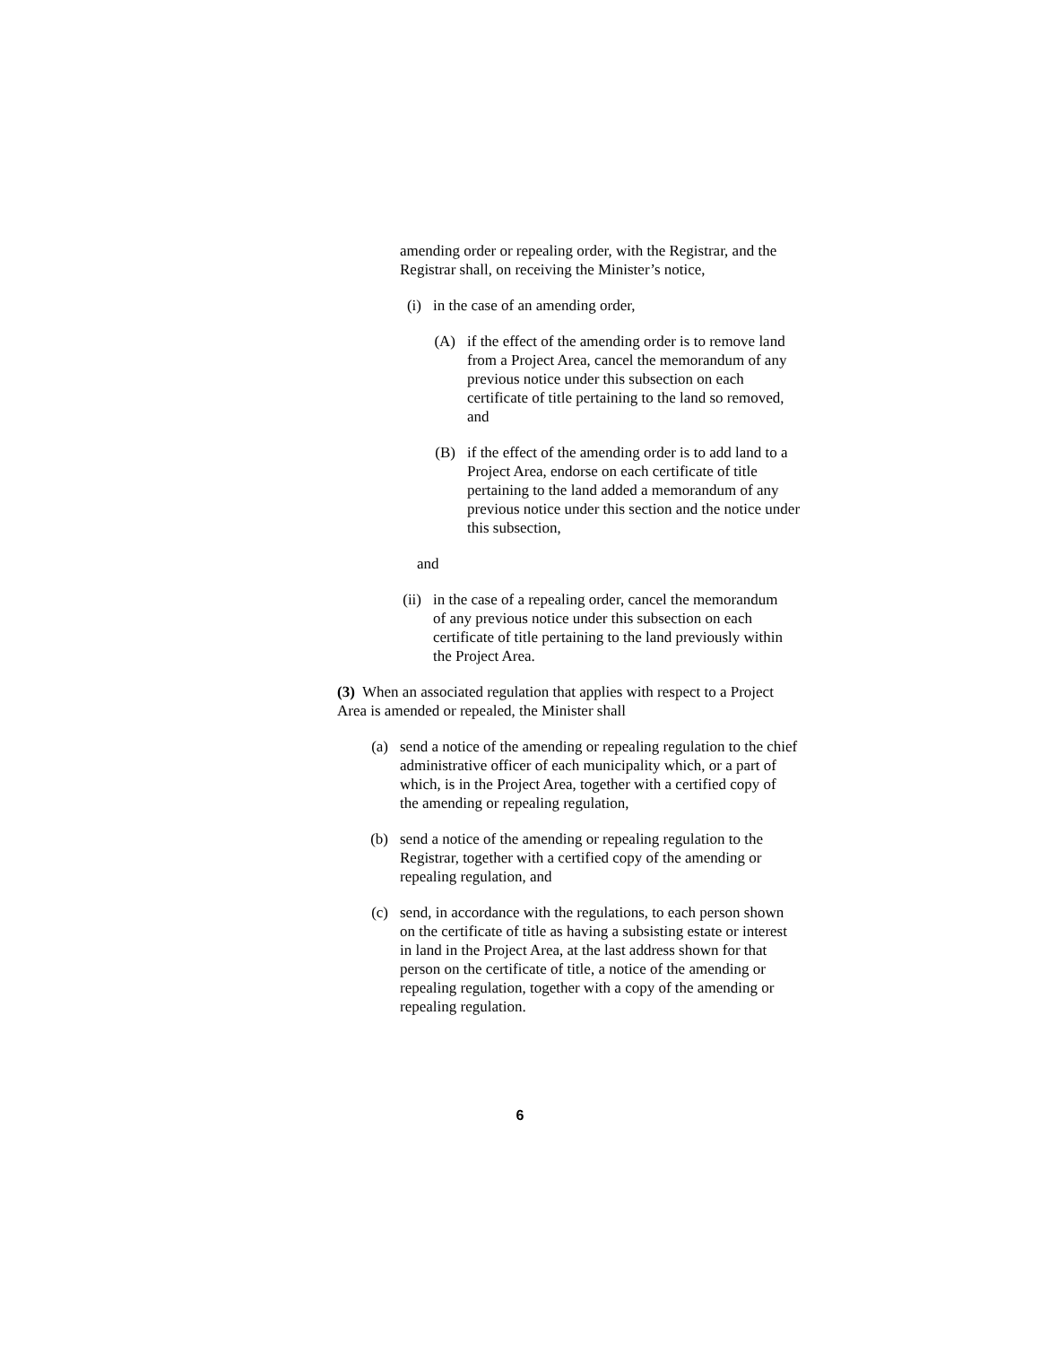amending order or repealing order, with the Registrar, and the Registrar shall, on receiving the Minister’s notice,
(i) in the case of an amending order,
(A) if the effect of the amending order is to remove land from a Project Area, cancel the memorandum of any previous notice under this subsection on each certificate of title pertaining to the land so removed, and
(B) if the effect of the amending order is to add land to a Project Area, endorse on each certificate of title pertaining to the land added a memorandum of any previous notice under this section and the notice under this subsection,
and
(ii) in the case of a repealing order, cancel the memorandum of any previous notice under this subsection on each certificate of title pertaining to the land previously within the Project Area.
(3) When an associated regulation that applies with respect to a Project Area is amended or repealed, the Minister shall
(a) send a notice of the amending or repealing regulation to the chief administrative officer of each municipality which, or a part of which, is in the Project Area, together with a certified copy of the amending or repealing regulation,
(b) send a notice of the amending or repealing regulation to the Registrar, together with a certified copy of the amending or repealing regulation, and
(c) send, in accordance with the regulations, to each person shown on the certificate of title as having a subsisting estate or interest in land in the Project Area, at the last address shown for that person on the certificate of title, a notice of the amending or repealing regulation, together with a copy of the amending or repealing regulation.
6